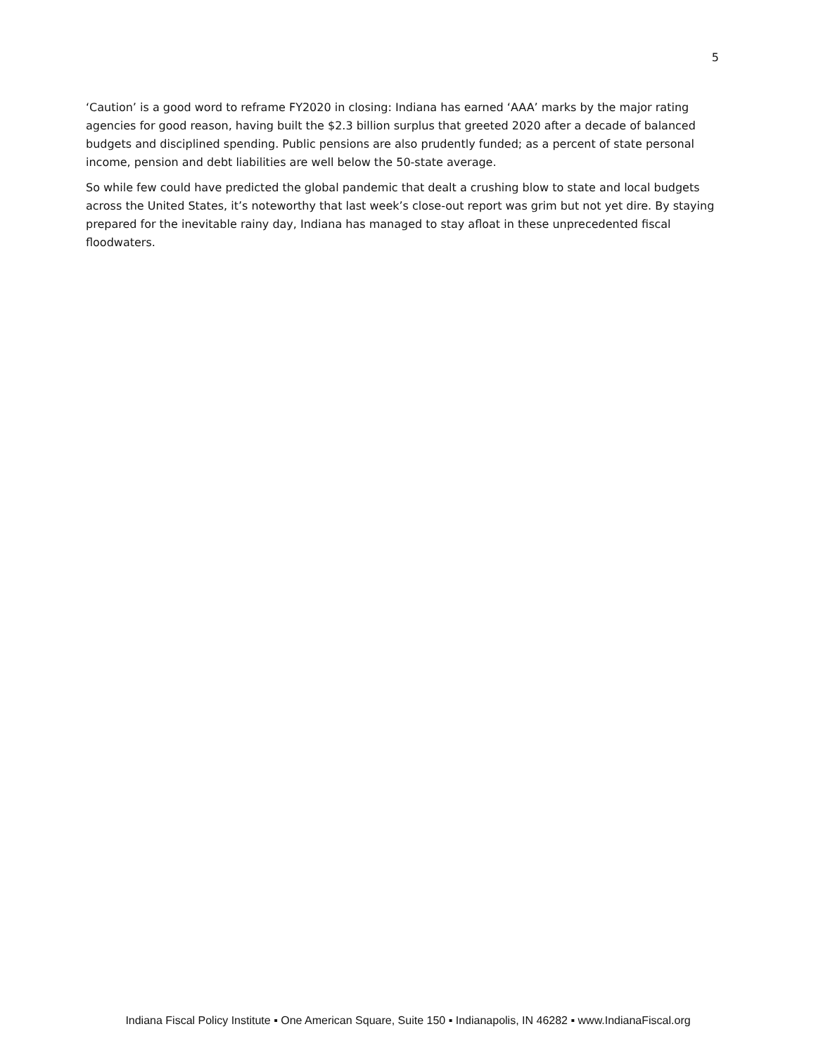5
‘Caution’ is a good word to reframe FY2020 in closing: Indiana has earned ‘AAA’ marks by the major rating agencies for good reason, having built the $2.3 billion surplus that greeted 2020 after a decade of balanced budgets and disciplined spending. Public pensions are also prudently funded; as a percent of state personal income, pension and debt liabilities are well below the 50-state average.
So while few could have predicted the global pandemic that dealt a crushing blow to state and local budgets across the United States, it’s noteworthy that last week’s close-out report was grim but not yet dire. By staying prepared for the inevitable rainy day, Indiana has managed to stay afloat in these unprecedented fiscal floodwaters.
Indiana Fiscal Policy Institute ▪ One American Square, Suite 150 ▪ Indianapolis, IN 46282 ▪ www.IndianaFiscal.org